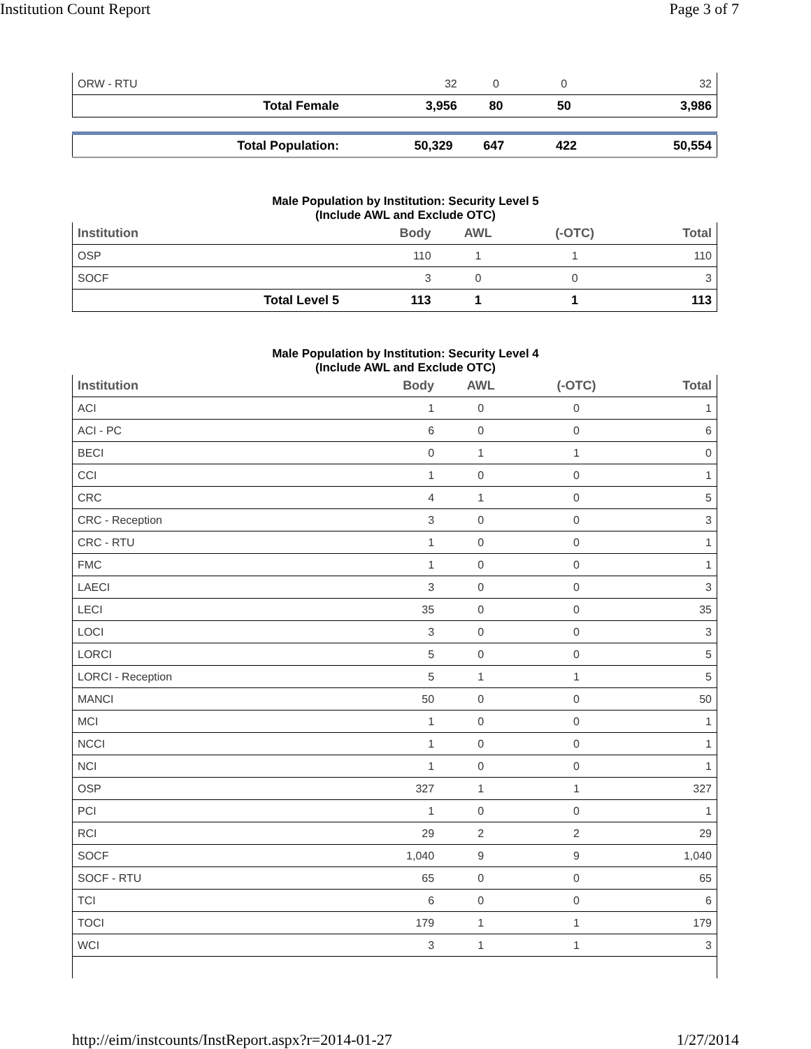Institution Count Report Page 3 of 7
| ORW - RTU | | 32 | 0 | 0 | 32 |
| | Total Female | 3,956 | 80 | 50 | 3,986 |
| | Total Population: | 50,329 | 647 | 422 | 50,554 |
Male Population by Institution: Security Level 5
(Include AWL and Exclude OTC)
| Institution | | Body | AWL | (-OTC) | Total |
| --- | --- | --- | --- | --- | --- |
| OSP | | 110 | 1 | 1 | 110 |
| SOCF | | 3 | 0 | 0 | 3 |
| | Total Level 5 | 113 | 1 | 1 | 113 |
Male Population by Institution: Security Level 4
(Include AWL and Exclude OTC)
| Institution | Body | AWL | (-OTC) | Total |
| --- | --- | --- | --- | --- |
| ACI | 1 | 0 | 0 | 1 |
| ACI - PC | 6 | 0 | 0 | 6 |
| BECI | 0 | 1 | 1 | 0 |
| CCI | 1 | 0 | 0 | 1 |
| CRC | 4 | 1 | 0 | 5 |
| CRC - Reception | 3 | 0 | 0 | 3 |
| CRC - RTU | 1 | 0 | 0 | 1 |
| FMC | 1 | 0 | 0 | 1 |
| LAECI | 3 | 0 | 0 | 3 |
| LECI | 35 | 0 | 0 | 35 |
| LOCI | 3 | 0 | 0 | 3 |
| LORCI | 5 | 0 | 0 | 5 |
| LORCI - Reception | 5 | 1 | 1 | 5 |
| MANCI | 50 | 0 | 0 | 50 |
| MCI | 1 | 0 | 0 | 1 |
| NCCI | 1 | 0 | 0 | 1 |
| NCI | 1 | 0 | 0 | 1 |
| OSP | 327 | 1 | 1 | 327 |
| PCI | 1 | 0 | 0 | 1 |
| RCI | 29 | 2 | 2 | 29 |
| SOCF | 1,040 | 9 | 9 | 1,040 |
| SOCF - RTU | 65 | 0 | 0 | 65 |
| TCI | 6 | 0 | 0 | 6 |
| TOCI | 179 | 1 | 1 | 179 |
| WCI | 3 | 1 | 1 | 3 |
http://eim/instcounts/InstReport.aspx?r=2014-01-27 1/27/2014